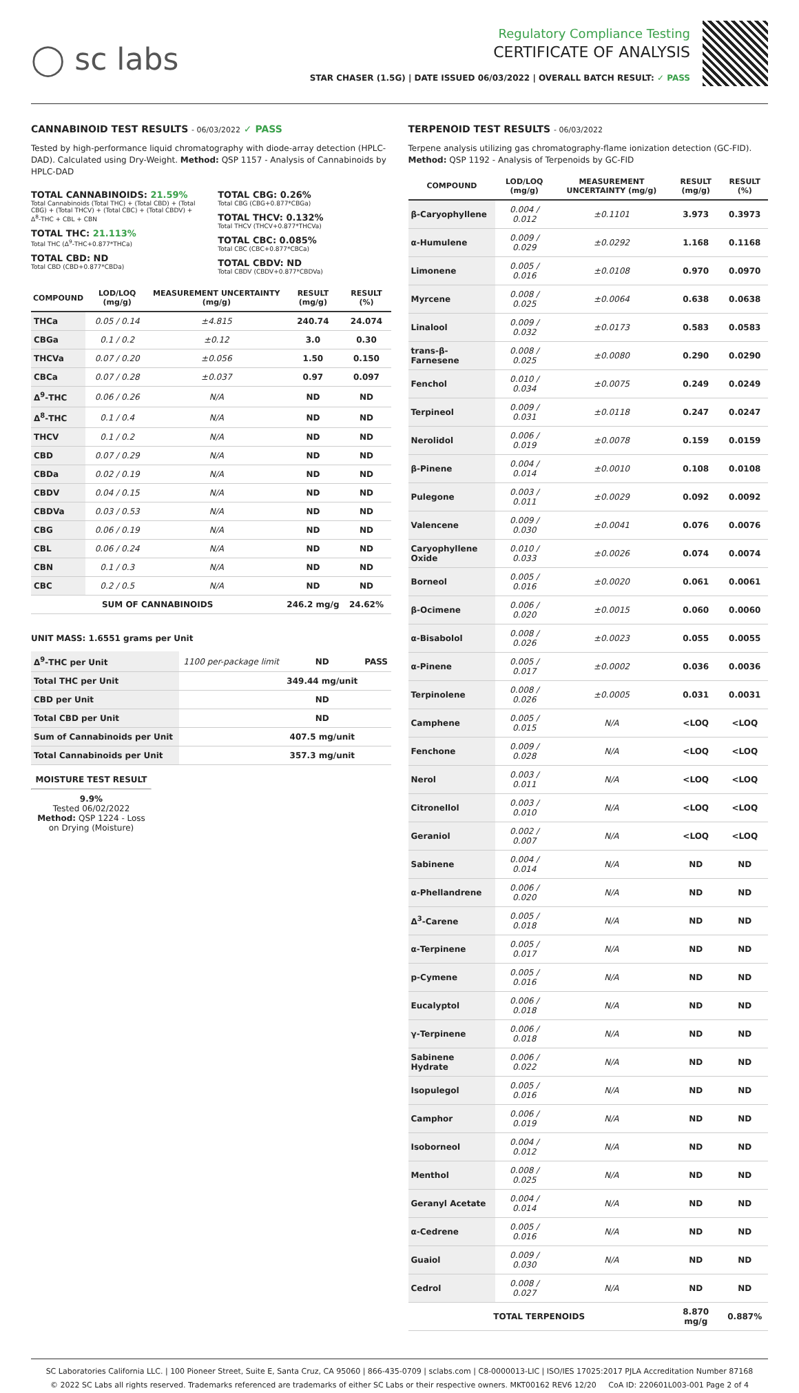◯ sc labs
Regulatory Compliance Testing
CERTIFICATE OF ANALYSIS
STAR CHASER (1.5G) | DATE ISSUED 06/03/2022 | OVERALL BATCH RESULT: ✓ PASS
CANNABINOID TEST RESULTS - 06/03/2022 ✓ PASS
Tested by high-performance liquid chromatography with diode-array detection (HPLC-DAD). Calculated using Dry-Weight. Method: QSP 1157 - Analysis of Cannabinoids by HPLC-DAD
TOTAL CANNABINOIDS: 21.59%
Total Cannabinoids (Total THC) + (Total CBD) + (Total CBG) + (Total THCV) + (Total CBC) + (Total CBDV) + Δ<sup>8</sup>-THC + CBL + CBN
TOTAL THC: 21.113%
Total THC (Δ<sup>9</sup>-THC+0.877*THCa)
TOTAL CBD: ND
Total CBD (CBD+0.877*CBDa)
TOTAL CBG: 0.26%
Total CBG (CBG+0.877*CBGa)
TOTAL THCV: 0.132%
Total THCV (THCV+0.877*THCVa)
TOTAL CBC: 0.085%
Total CBC (CBC+0.877*CBCa)
TOTAL CBDV: ND
Total CBDV (CBDV+0.877*CBDVa)
| COMPOUND | LOD/LOQ (mg/g) | MEASUREMENT UNCERTAINTY (mg/g) | RESULT (mg/g) | RESULT (%) |
| --- | --- | --- | --- | --- |
| THCa | 0.05 / 0.14 | ±4.815 | 240.74 | 24.074 |
| CBGa | 0.1 / 0.2 | ±0.12 | 3.0 | 0.30 |
| THCVa | 0.07 / 0.20 | ±0.056 | 1.50 | 0.150 |
| CBCa | 0.07 / 0.28 | ±0.037 | 0.97 | 0.097 |
| Δ<sup>9</sup>-THC | 0.06 / 0.26 | N/A | ND | ND |
| Δ<sup>8</sup>-THC | 0.1 / 0.4 | N/A | ND | ND |
| THCV | 0.1 / 0.2 | N/A | ND | ND |
| CBD | 0.07 / 0.29 | N/A | ND | ND |
| CBDa | 0.02 / 0.19 | N/A | ND | ND |
| CBDV | 0.04 / 0.15 | N/A | ND | ND |
| CBDVa | 0.03 / 0.53 | N/A | ND | ND |
| CBG | 0.06 / 0.19 | N/A | ND | ND |
| CBL | 0.06 / 0.24 | N/A | ND | ND |
| CBN | 0.1 / 0.3 | N/A | ND | ND |
| CBC | 0.2 / 0.5 | N/A | ND | ND |
| SUM OF CANNABINOIDS | | | 246.2 mg/g | 24.62% |
UNIT MASS: 1.6551 grams per Unit
| Δ<sup>9</sup>-THC per Unit | 1100 per-package limit | ND | PASS |
| Total THC per Unit | | 349.44 mg/unit | |
| CBD per Unit | | ND | |
| Total CBD per Unit | | ND | |
| Sum of Cannabinoids per Unit | | 407.5 mg/unit | |
| Total Cannabinoids per Unit | | 357.3 mg/unit | |
MOISTURE TEST RESULT
9.9%
Tested 06/02/2022
Method: QSP 1224 - Loss on Drying (Moisture)
TERPENOID TEST RESULTS - 06/03/2022
Terpene analysis utilizing gas chromatography-flame ionization detection (GC-FID). Method: QSP 1192 - Analysis of Terpenoids by GC-FID
| COMPOUND | LOD/LOQ (mg/g) | MEASUREMENT UNCERTAINTY (mg/g) | RESULT (mg/g) | RESULT (%) |
| --- | --- | --- | --- | --- |
| β-Caryophyllene | 0.004 / 0.012 | ±0.1101 | 3.973 | 0.3973 |
| α-Humulene | 0.009 / 0.029 | ±0.0292 | 1.168 | 0.1168 |
| Limonene | 0.005 / 0.016 | ±0.0108 | 0.970 | 0.0970 |
| Myrcene | 0.008 / 0.025 | ±0.0064 | 0.638 | 0.0638 |
| Linalool | 0.009 / 0.032 | ±0.0173 | 0.583 | 0.0583 |
| trans-β-Farnesene | 0.008 / 0.025 | ±0.0080 | 0.290 | 0.0290 |
| Fenchol | 0.010 / 0.034 | ±0.0075 | 0.249 | 0.0249 |
| Terpineol | 0.009 / 0.031 | ±0.0118 | 0.247 | 0.0247 |
| Nerolidol | 0.006 / 0.019 | ±0.0078 | 0.159 | 0.0159 |
| β-Pinene | 0.004 / 0.014 | ±0.0010 | 0.108 | 0.0108 |
| Pulegone | 0.003 / 0.011 | ±0.0029 | 0.092 | 0.0092 |
| Valencene | 0.009 / 0.030 | ±0.0041 | 0.076 | 0.0076 |
| Caryophyllene Oxide | 0.010 / 0.033 | ±0.0026 | 0.074 | 0.0074 |
| Borneol | 0.005 / 0.016 | ±0.0020 | 0.061 | 0.0061 |
| β-Ocimene | 0.006 / 0.020 | ±0.0015 | 0.060 | 0.0060 |
| α-Bisabolol | 0.008 / 0.026 | ±0.0023 | 0.055 | 0.0055 |
| α-Pinene | 0.005 / 0.017 | ±0.0002 | 0.036 | 0.0036 |
| Terpinolene | 0.008 / 0.026 | ±0.0005 | 0.031 | 0.0031 |
| Camphene | 0.005 / 0.015 | N/A | <LOQ | <LOQ |
| Fenchone | 0.009 / 0.028 | N/A | <LOQ | <LOQ |
| Nerol | 0.003 / 0.011 | N/A | <LOQ | <LOQ |
| Citronellol | 0.003 / 0.010 | N/A | <LOQ | <LOQ |
| Geraniol | 0.002 / 0.007 | N/A | <LOQ | <LOQ |
| Sabinene | 0.004 / 0.014 | N/A | ND | ND |
| α-Phellandrene | 0.006 / 0.020 | N/A | ND | ND |
| Δ<sup>3</sup>-Carene | 0.005 / 0.018 | N/A | ND | ND |
| α-Terpinene | 0.005 / 0.017 | N/A | ND | ND |
| p-Cymene | 0.005 / 0.016 | N/A | ND | ND |
| Eucalyptol | 0.006 / 0.018 | N/A | ND | ND |
| γ-Terpinene | 0.006 / 0.018 | N/A | ND | ND |
| Sabinene Hydrate | 0.006 / 0.022 | N/A | ND | ND |
| Isopulegol | 0.005 / 0.016 | N/A | ND | ND |
| Camphor | 0.006 / 0.019 | N/A | ND | ND |
| Isoborneol | 0.004 / 0.012 | N/A | ND | ND |
| Menthol | 0.008 / 0.025 | N/A | ND | ND |
| Geranyl Acetate | 0.004 / 0.014 | N/A | ND | ND |
| α-Cedrene | 0.005 / 0.016 | N/A | ND | ND |
| Guaiol | 0.009 / 0.030 | N/A | ND | ND |
| Cedrol | 0.008 / 0.027 | N/A | ND | ND |
| TOTAL TERPENOIDS | | | 8.870 mg/g | 0.887% |
SC Laboratories California LLC. | 100 Pioneer Street, Suite E, Santa Cruz, CA 95060 | 866-435-0709 | sclabs.com | C8-0000013-LIC | ISO/IES 17025:2017 PJLA Accreditation Number 87168
© 2022 SC Labs all rights reserved. Trademarks referenced are trademarks of either SC Labs or their respective owners. MKT00162 REV6 12/20 CoA ID: 220601L003-001 Page 2 of 4